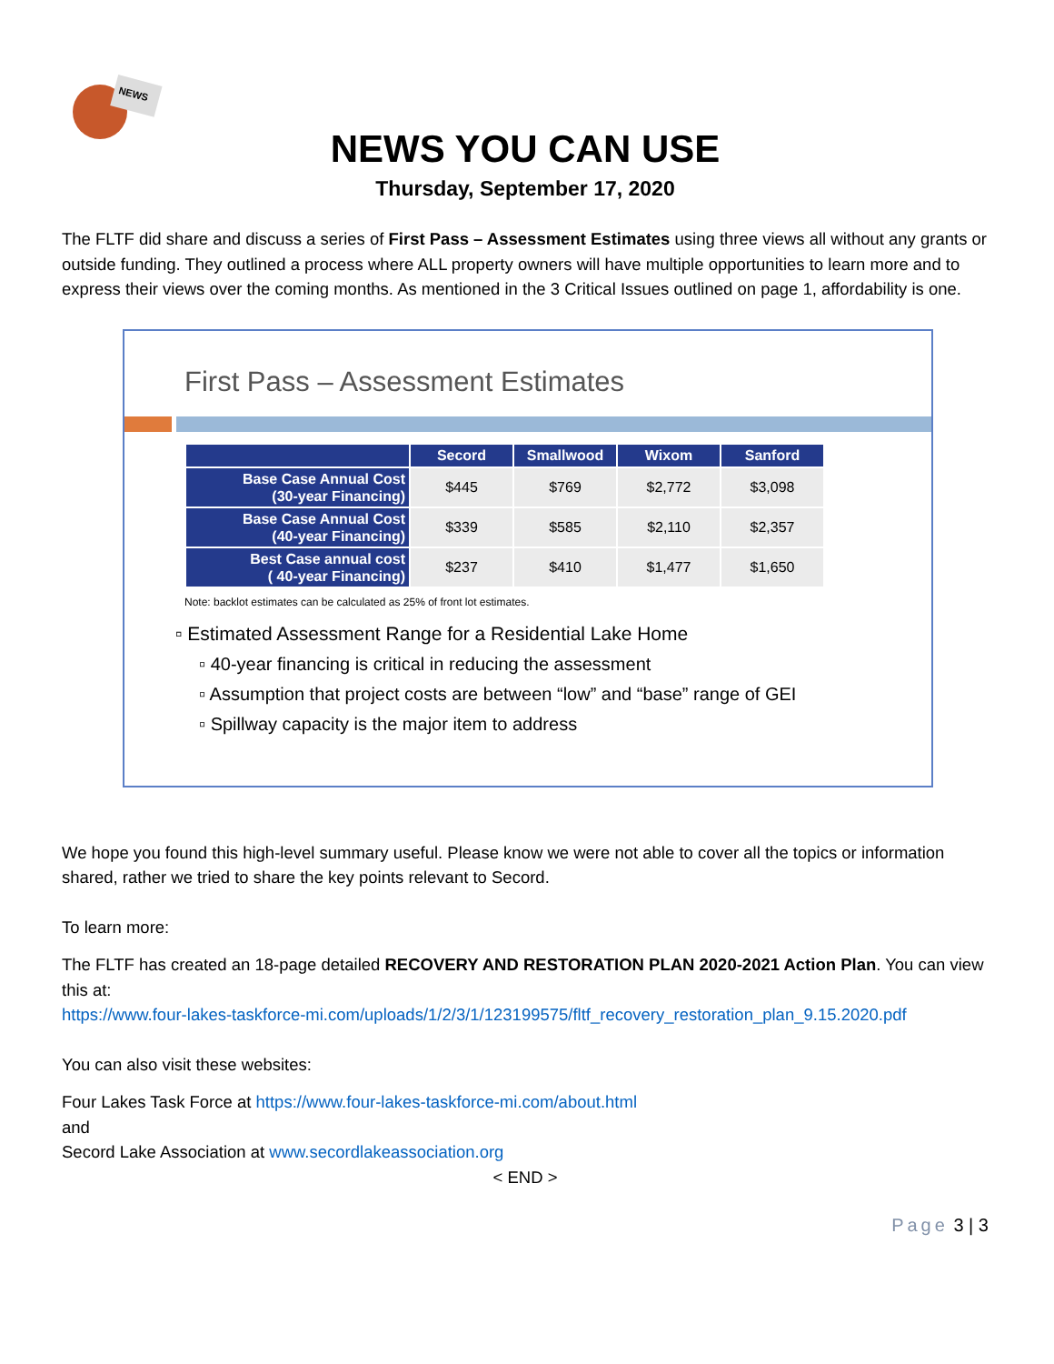NEWS
NEWS YOU CAN USE
Thursday, September 17, 2020
The FLTF did share and discuss a series of First Pass – Assessment Estimates using three views all without any grants or outside funding. They outlined a process where ALL property owners will have multiple opportunities to learn more and to express their views over the coming months. As mentioned in the 3 Critical Issues outlined on page 1, affordability is one.
First Pass – Assessment Estimates
| | Secord | Smallwood | Wixom | Sanford |
| --- | --- | --- | --- | --- |
| Base Case Annual Cost (30-year Financing) | $445 | $769 | $2,772 | $3,098 |
| Base Case Annual Cost (40-year Financing) | $339 | $585 | $2,110 | $2,357 |
| Best Case annual cost ( 40-year Financing) | $237 | $410 | $1,477 | $1,650 |
Note: backlot estimates can be calculated as 25% of front lot estimates.
▫ Estimated Assessment Range for a Residential Lake Home
▫ 40-year financing is critical in reducing the assessment
▫ Assumption that project costs are between “low” and “base” range of GEI
▫ Spillway capacity is the major item to address
We hope you found this high-level summary useful. Please know we were not able to cover all the topics or information shared, rather we tried to share the key points relevant to Secord.
To learn more:
The FLTF has created an 18-page detailed RECOVERY AND RESTORATION PLAN 2020-2021 Action Plan. You can view this at:
https://www.four-lakes-taskforce-mi.com/uploads/1/2/3/1/123199575/fltf_recovery_restoration_plan_9.15.2020.pdf
You can also visit these websites:
Four Lakes Task Force at https://www.four-lakes-taskforce-mi.com/about.html
and
Secord Lake Association at www.secordlakeassociation.org
< END >
Page 3 | 3